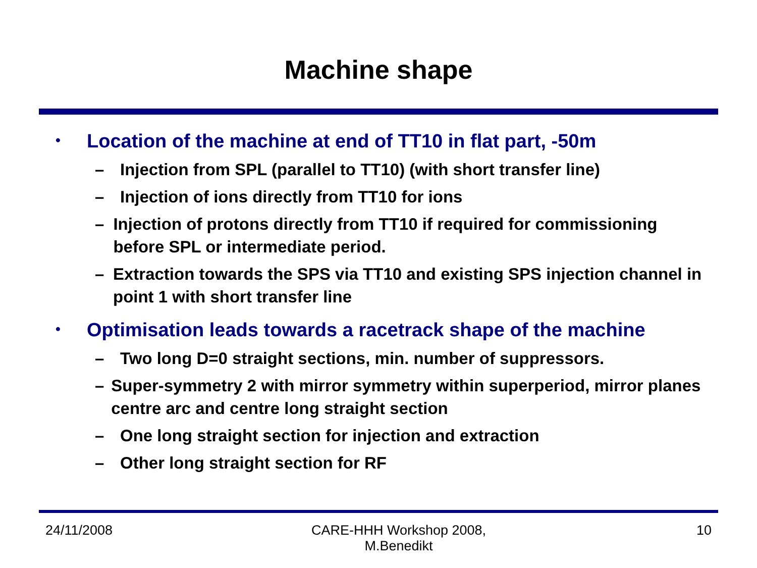Machine shape
• Location of the machine at end of TT10 in flat part, -50m
– Injection from SPL (parallel to TT10) (with short transfer line)
– Injection of ions directly from TT10 for ions
– Injection of protons directly from TT10 if required for commissioning before SPL or intermediate period.
– Extraction towards the SPS via TT10 and existing SPS injection channel in point 1 with short transfer line
• Optimisation leads towards a racetrack shape of the machine
– Two long D=0 straight sections, min. number of suppressors.
– Super-symmetry 2 with mirror symmetry within superperiod, mirror planes centre arc and centre long straight section
– One long straight section for injection and extraction
– Other long straight section for RF
24/11/2008 CARE-HHH Workshop 2008,
M.Benedikt 10